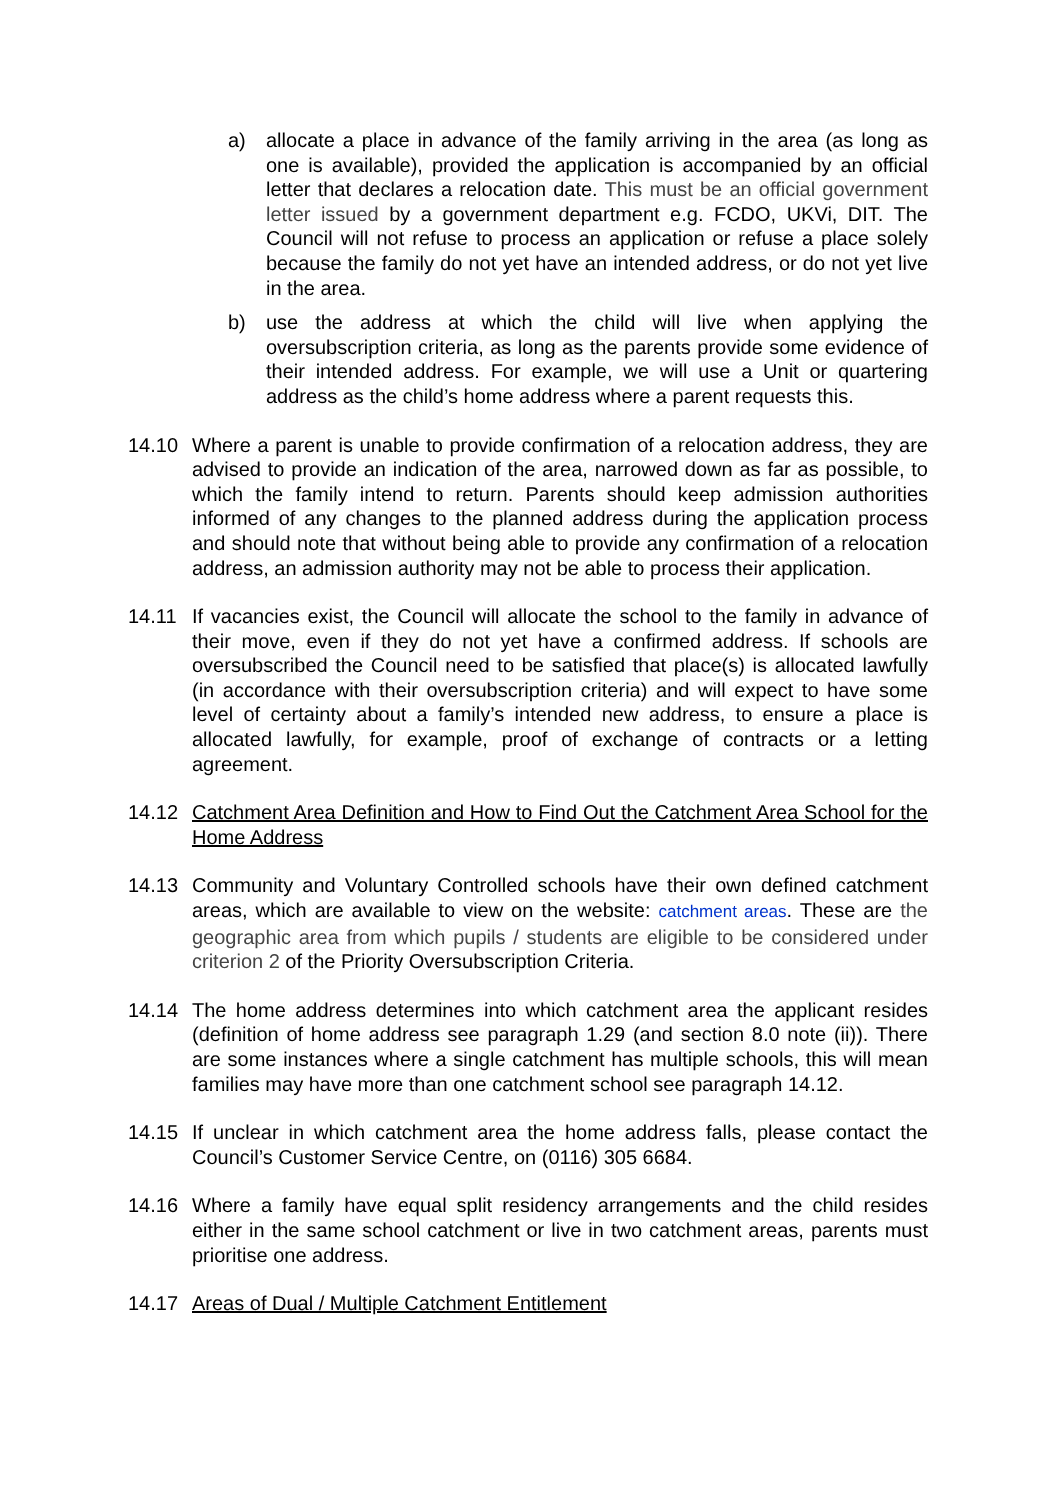a) allocate a place in advance of the family arriving in the area (as long as one is available), provided the application is accompanied by an official letter that declares a relocation date. This must be an official government letter issued by a government department e.g. FCDO, UKVi, DIT. The Council will not refuse to process an application or refuse a place solely because the family do not yet have an intended address, or do not yet live in the area.
b) use the address at which the child will live when applying the oversubscription criteria, as long as the parents provide some evidence of their intended address. For example, we will use a Unit or quartering address as the child’s home address where a parent requests this.
14.10 Where a parent is unable to provide confirmation of a relocation address, they are advised to provide an indication of the area, narrowed down as far as possible, to which the family intend to return. Parents should keep admission authorities informed of any changes to the planned address during the application process and should note that without being able to provide any confirmation of a relocation address, an admission authority may not be able to process their application.
14.11 If vacancies exist, the Council will allocate the school to the family in advance of their move, even if they do not yet have a confirmed address. If schools are oversubscribed the Council need to be satisfied that place(s) is allocated lawfully (in accordance with their oversubscription criteria) and will expect to have some level of certainty about a family’s intended new address, to ensure a place is allocated lawfully, for example, proof of exchange of contracts or a letting agreement.
14.12 Catchment Area Definition and How to Find Out the Catchment Area School for the Home Address
14.13 Community and Voluntary Controlled schools have their own defined catchment areas, which are available to view on the website: catchment areas. These are the geographic area from which pupils / students are eligible to be considered under criterion 2 of the Priority Oversubscription Criteria.
14.14 The home address determines into which catchment area the applicant resides (definition of home address see paragraph 1.29 (and section 8.0 note (ii)). There are some instances where a single catchment has multiple schools, this will mean families may have more than one catchment school see paragraph 14.12.
14.15 If unclear in which catchment area the home address falls, please contact the Council’s Customer Service Centre, on (0116) 305 6684.
14.16 Where a family have equal split residency arrangements and the child resides either in the same school catchment or live in two catchment areas, parents must prioritise one address.
14.17 Areas of Dual / Multiple Catchment Entitlement